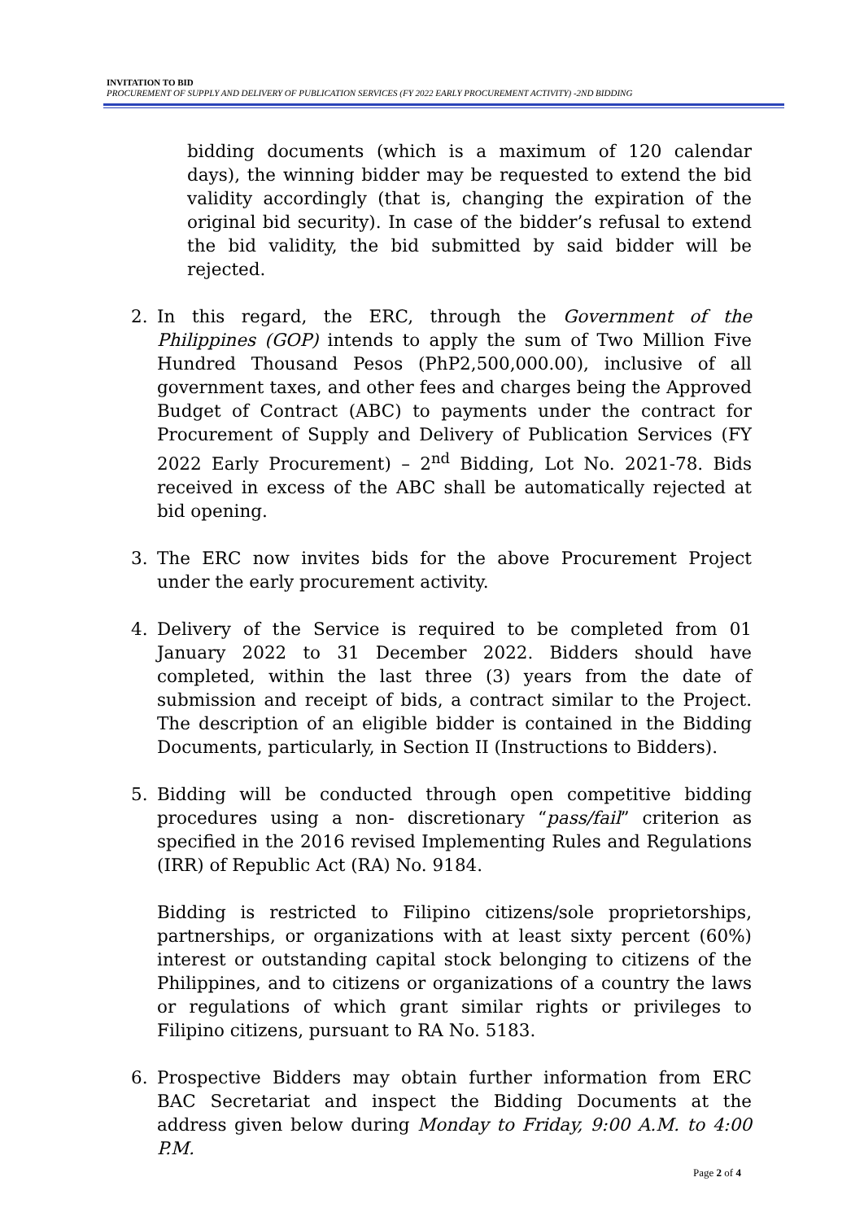INVITATION TO BID
PROCUREMENT OF SUPPLY AND DELIVERY OF PUBLICATION SERVICES (FY 2022 EARLY PROCUREMENT ACTIVITY) -2ND BIDDING
bidding documents (which is a maximum of 120 calendar days), the winning bidder may be requested to extend the bid validity accordingly (that is, changing the expiration of the original bid security). In case of the bidder’s refusal to extend the bid validity, the bid submitted by said bidder will be rejected.
2. In this regard, the ERC, through the Government of the Philippines (GOP) intends to apply the sum of Two Million Five Hundred Thousand Pesos (PhP2,500,000.00), inclusive of all government taxes, and other fees and charges being the Approved Budget of Contract (ABC) to payments under the contract for Procurement of Supply and Delivery of Publication Services (FY 2022 Early Procurement) – 2<sup>nd</sup> Bidding, Lot No. 2021-78. Bids received in excess of the ABC shall be automatically rejected at bid opening.
3. The ERC now invites bids for the above Procurement Project under the early procurement activity.
4. Delivery of the Service is required to be completed from 01 January 2022 to 31 December 2022. Bidders should have completed, within the last three (3) years from the date of submission and receipt of bids, a contract similar to the Project. The description of an eligible bidder is contained in the Bidding Documents, particularly, in Section II (Instructions to Bidders).
5. Bidding will be conducted through open competitive bidding procedures using a non- discretionary “pass/fail” criterion as specified in the 2016 revised Implementing Rules and Regulations (IRR) of Republic Act (RA) No. 9184.
Bidding is restricted to Filipino citizens/sole proprietorships, partnerships, or organizations with at least sixty percent (60%) interest or outstanding capital stock belonging to citizens of the Philippines, and to citizens or organizations of a country the laws or regulations of which grant similar rights or privileges to Filipino citizens, pursuant to RA No. 5183.
6. Prospective Bidders may obtain further information from ERC BAC Secretariat and inspect the Bidding Documents at the address given below during Monday to Friday, 9:00 A.M. to 4:00 P.M.
Page 2 of 4